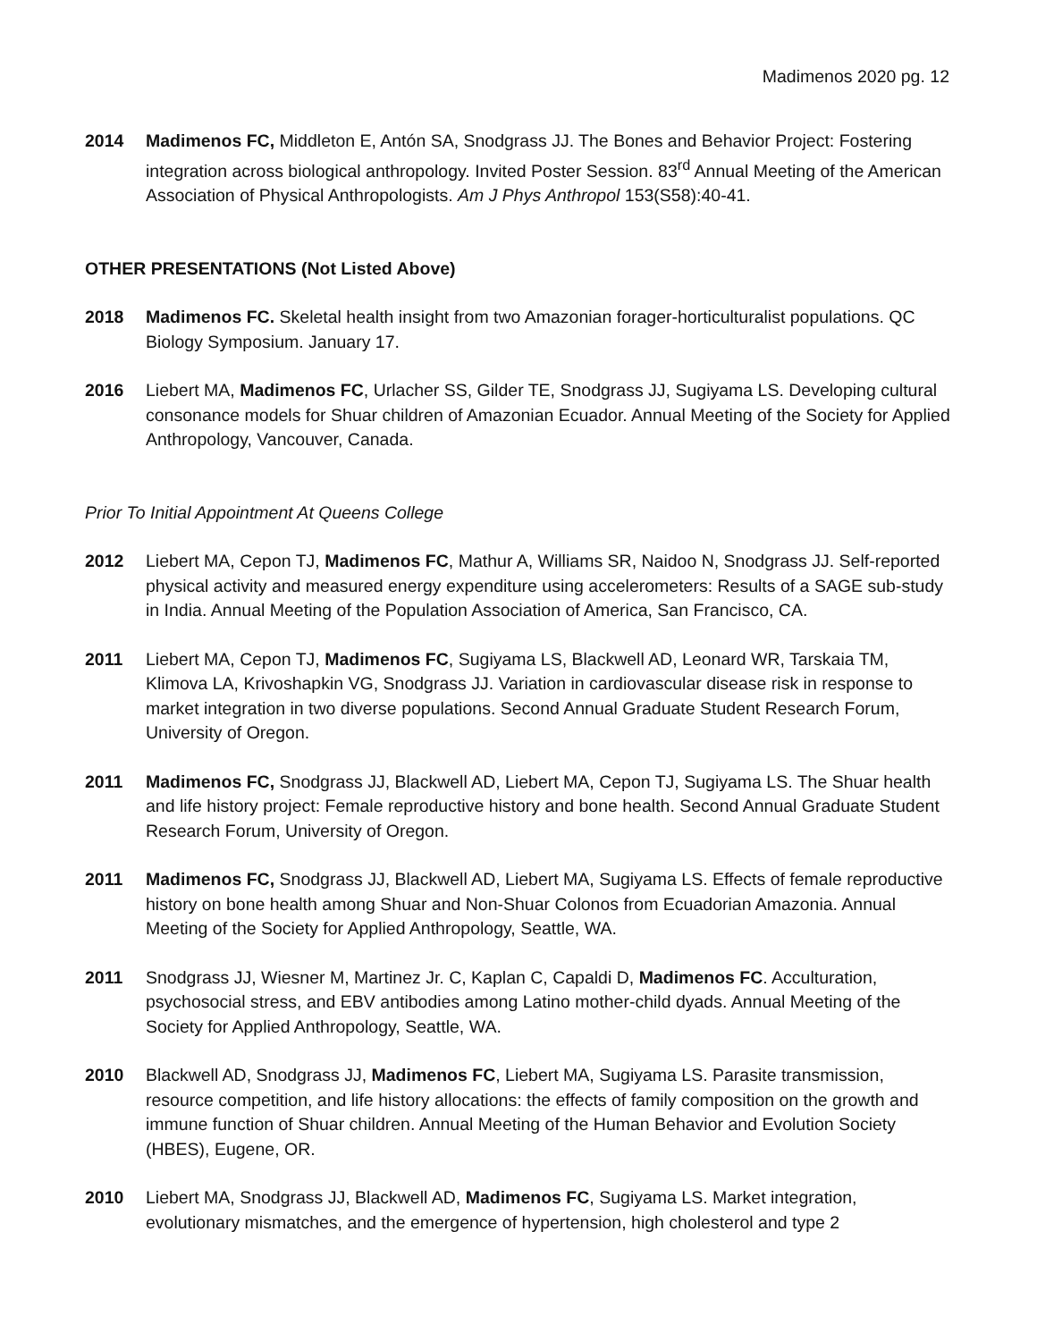Madimenos 2020 pg. 12
2014 Madimenos FC, Middleton E, Antón SA, Snodgrass JJ. The Bones and Behavior Project: Fostering integration across biological anthropology. Invited Poster Session. 83<sup>rd</sup> Annual Meeting of the American Association of Physical Anthropologists. Am J Phys Anthropol 153(S58):40-41.
OTHER PRESENTATIONS (Not Listed Above)
2018 Madimenos FC. Skeletal health insight from two Amazonian forager-horticulturalist populations. QC Biology Symposium. January 17.
2016 Liebert MA, Madimenos FC, Urlacher SS, Gilder TE, Snodgrass JJ, Sugiyama LS. Developing cultural consonance models for Shuar children of Amazonian Ecuador. Annual Meeting of the Society for Applied Anthropology, Vancouver, Canada.
Prior To Initial Appointment At Queens College
2012 Liebert MA, Cepon TJ, Madimenos FC, Mathur A, Williams SR, Naidoo N, Snodgrass JJ. Self-reported physical activity and measured energy expenditure using accelerometers: Results of a SAGE sub-study in India. Annual Meeting of the Population Association of America, San Francisco, CA.
2011 Liebert MA, Cepon TJ, Madimenos FC, Sugiyama LS, Blackwell AD, Leonard WR, Tarskaia TM, Klimova LA, Krivoshapkin VG, Snodgrass JJ. Variation in cardiovascular disease risk in response to market integration in two diverse populations. Second Annual Graduate Student Research Forum, University of Oregon.
2011 Madimenos FC, Snodgrass JJ, Blackwell AD, Liebert MA, Cepon TJ, Sugiyama LS. The Shuar health and life history project: Female reproductive history and bone health. Second Annual Graduate Student Research Forum, University of Oregon.
2011 Madimenos FC, Snodgrass JJ, Blackwell AD, Liebert MA, Sugiyama LS. Effects of female reproductive history on bone health among Shuar and Non-Shuar Colonos from Ecuadorian Amazonia. Annual Meeting of the Society for Applied Anthropology, Seattle, WA.
2011 Snodgrass JJ, Wiesner M, Martinez Jr. C, Kaplan C, Capaldi D, Madimenos FC. Acculturation, psychosocial stress, and EBV antibodies among Latino mother-child dyads. Annual Meeting of the Society for Applied Anthropology, Seattle, WA.
2010 Blackwell AD, Snodgrass JJ, Madimenos FC, Liebert MA, Sugiyama LS. Parasite transmission, resource competition, and life history allocations: the effects of family composition on the growth and immune function of Shuar children. Annual Meeting of the Human Behavior and Evolution Society (HBES), Eugene, OR.
2010 Liebert MA, Snodgrass JJ, Blackwell AD, Madimenos FC, Sugiyama LS. Market integration, evolutionary mismatches, and the emergence of hypertension, high cholesterol and type 2